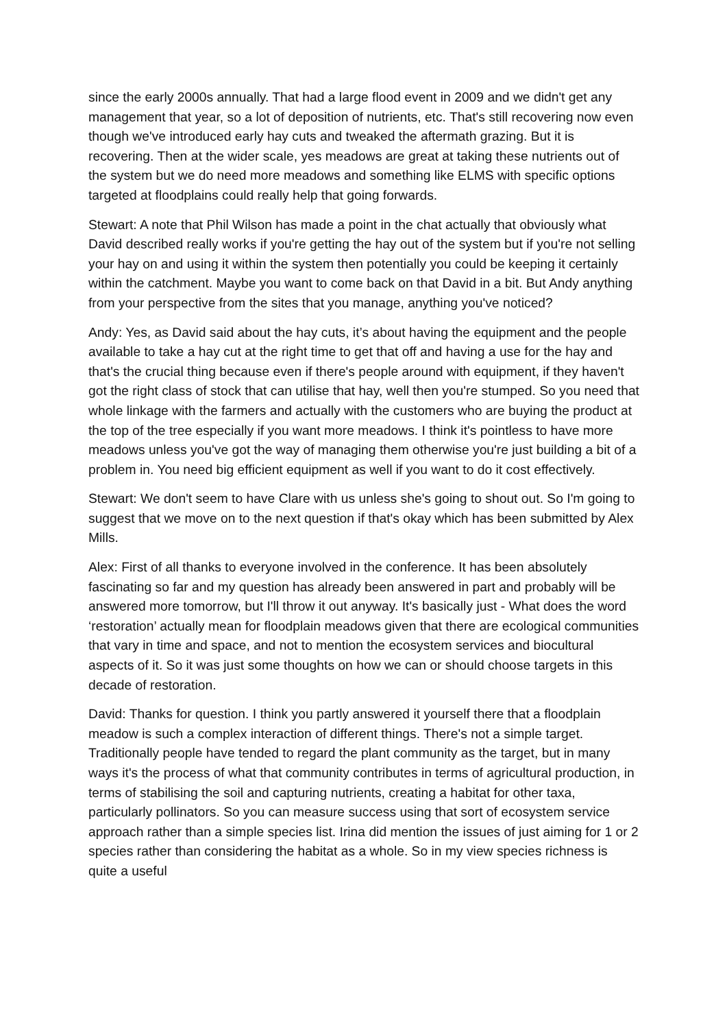since the early 2000s annually. That had a large flood event in 2009 and we didn't get any management that year, so a lot of deposition of nutrients, etc. That's still recovering now even though we've introduced early hay cuts and tweaked the aftermath grazing. But it is recovering. Then at the wider scale, yes meadows are great at taking these nutrients out of the system but we do need more meadows and something like ELMS with specific options targeted at floodplains could really help that going forwards.
Stewart: A note that Phil Wilson has made a point in the chat actually that obviously what David described really works if you're getting the hay out of the system but if you're not selling your hay on and using it within the system then potentially you could be keeping it certainly within the catchment. Maybe you want to come back on that David in a bit. But Andy anything from your perspective from the sites that you manage, anything you've noticed?
Andy: Yes, as David said about the hay cuts, it’s about having the equipment and the people available to take a hay cut at the right time to get that off and having a use for the hay and that's the crucial thing because even if there's people around with equipment, if they haven't got the right class of stock that can utilise that hay, well then you're stumped. So you need that whole linkage with the farmers and actually with the customers who are buying the product at the top of the tree especially if you want more meadows. I think it's pointless to have more meadows unless you've got the way of managing them otherwise you're just building a bit of a problem in. You need big efficient equipment as well if you want to do it cost effectively.
Stewart: We don't seem to have Clare with us unless she's going to shout out. So I'm going to suggest that we move on to the next question if that's okay which has been submitted by Alex Mills.
Alex: First of all thanks to everyone involved in the conference. It has been absolutely fascinating so far and my question has already been answered in part and probably will be answered more tomorrow, but I'll throw it out anyway. It's basically just - What does the word ‘restoration’ actually mean for floodplain meadows given that there are ecological communities that vary in time and space, and not to mention the ecosystem services and biocultural aspects of it. So it was just some thoughts on how we can or should choose targets in this decade of restoration.
David: Thanks for question. I think you partly answered it yourself there that a floodplain meadow is such a complex interaction of different things. There's not a simple target. Traditionally people have tended to regard the plant community as the target, but in many ways it's the process of what that community contributes in terms of agricultural production, in terms of stabilising the soil and capturing nutrients, creating a habitat for other taxa, particularly pollinators. So you can measure success using that sort of ecosystem service approach rather than a simple species list. Irina did mention the issues of just aiming for 1 or 2 species rather than considering the habitat as a whole. So in my view species richness is quite a useful